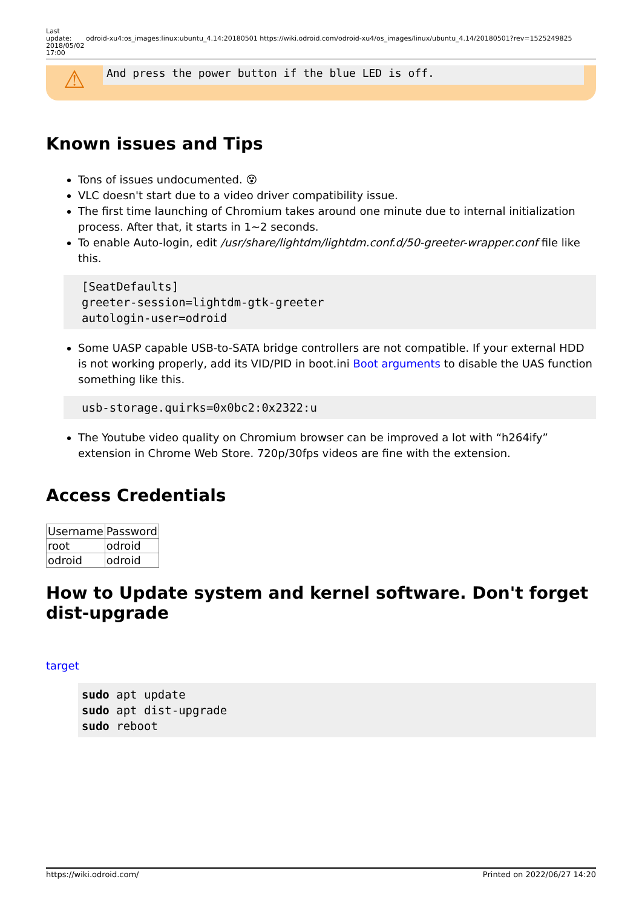Last update: 2018/05/02 17:00
odroid-xu4:os_images:linux:ubuntu_4.14:20180501 https://wiki.odroid.com/odroid-xu4/os_images/linux/ubuntu_4.14/20180501?rev=1525249825
⚠
And press the power button if the blue LED is off.
Known issues and Tips
Tons of issues undocumented. 😵
VLC doesn't start due to a video driver compatibility issue.
The first time launching of Chromium takes around one minute due to internal initialization process. After that, it starts in 1~2 seconds.
To enable Auto-login, edit /usr/share/lightdm/lightdm.conf.d/50-greeter-wrapper.conf file like this.
[SeatDefaults]
greeter-session=lightdm-gtk-greeter
autologin-user=odroid
Some UASP capable USB-to-SATA bridge controllers are not compatible. If your external HDD is not working properly, add its VID/PID in boot.ini Boot arguments to disable the UAS function something like this.
usb-storage.quirks=0x0bc2:0x2322:u
The Youtube video quality on Chromium browser can be improved a lot with “h264ify” extension in Chrome Web Store. 720p/30fps videos are fine with the extension.
Access Credentials
| Username | Password |
| root | odroid |
| odroid | odroid |
How to Update system and kernel software. Don't forget dist-upgrade
target
sudo apt update
sudo apt dist-upgrade
sudo reboot
https://wiki.odroid.com/ Printed on 2022/06/27 14:20